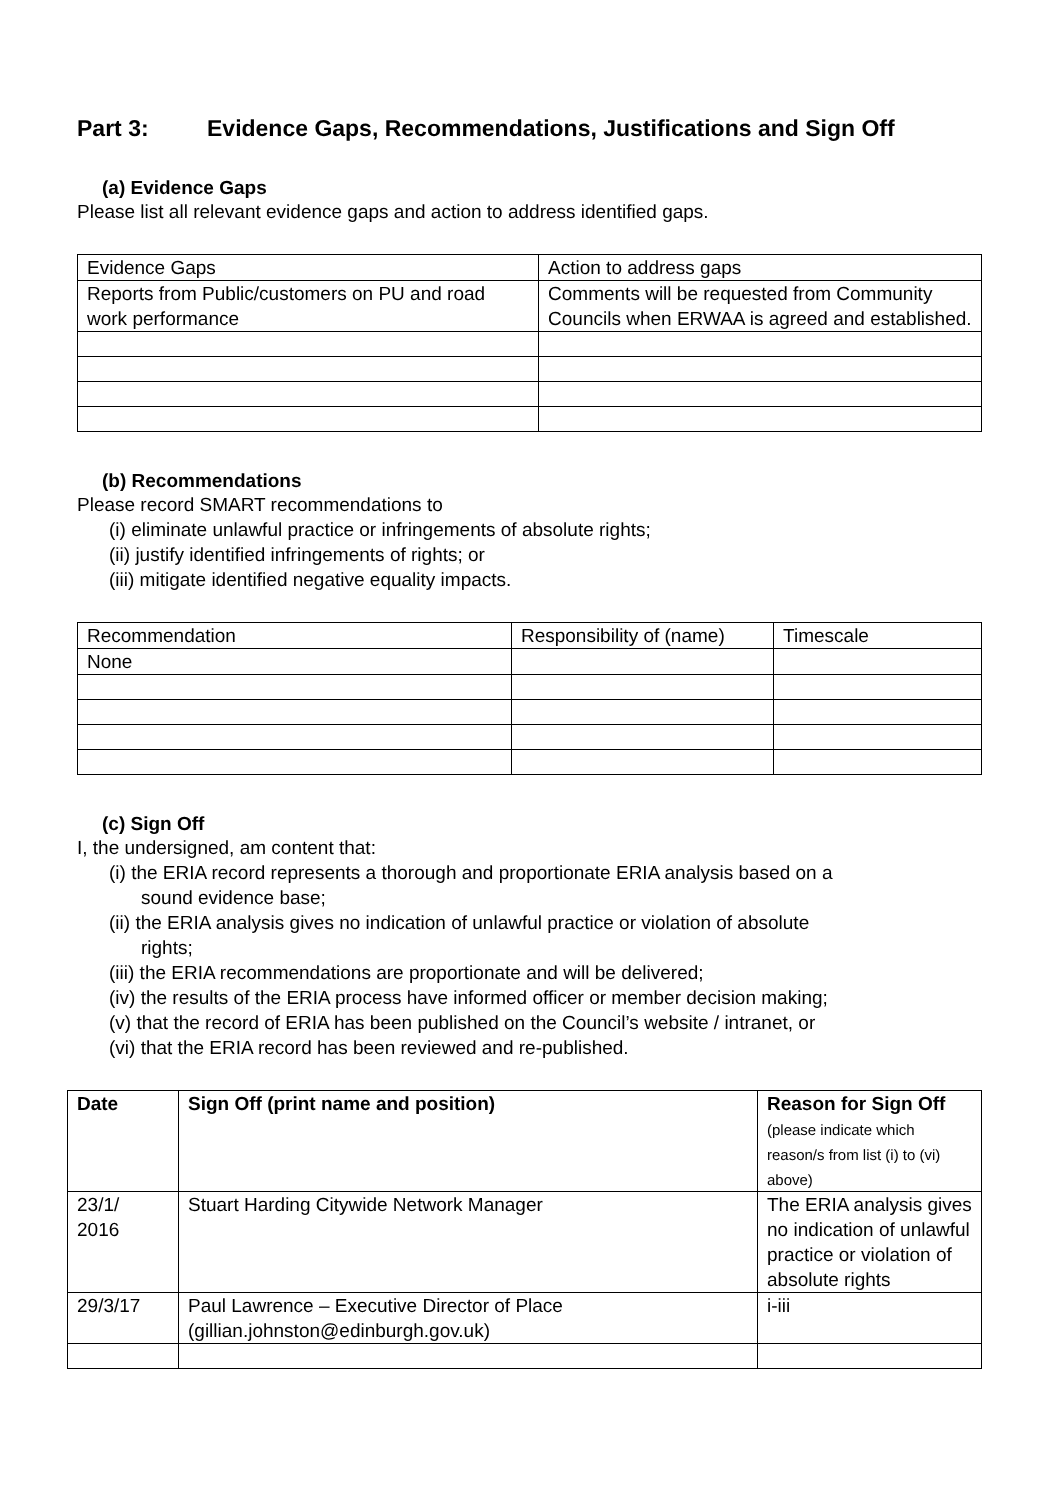Part 3: Evidence Gaps, Recommendations, Justifications and Sign Off
(a) Evidence Gaps
Please list all relevant evidence gaps and action to address identified gaps.
| Evidence Gaps | Action to address gaps |
| --- | --- |
| Reports from Public/customers on PU and road work performance | Comments will be requested from Community Councils when ERWAA is agreed and established. |
(b) Recommendations
Please record SMART recommendations to
(i) eliminate unlawful practice or infringements of absolute rights;
(ii) justify identified infringements of rights; or
(iii) mitigate identified negative equality impacts.
| Recommendation | Responsibility of (name) | Timescale |
| --- | --- | --- |
| None | | |
(c) Sign Off
I, the undersigned, am content that:
(i) the ERIA record represents a thorough and proportionate ERIA analysis based on a
sound evidence base;
(ii) the ERIA analysis gives no indication of unlawful practice or violation of absolute
rights;
(iii) the ERIA recommendations are proportionate and will be delivered;
(iv) the results of the ERIA process have informed officer or member decision making;
(v) that the record of ERIA has been published on the Council’s website / intranet, or
(vi) that the ERIA record has been reviewed and re-published.
| Date | Sign Off (print name and position) | Reason for Sign Off (please indicate which reason/s from list (i) to (vi) above) |
| --- | --- | --- |
| 23/1/ 2016 | Stuart Harding Citywide Network Manager | The ERIA analysis gives no indication of unlawful practice or violation of absolute rights |
| 29/3/17 | Paul Lawrence – Executive Director of Place (gillian.johnston@edinburgh.gov.uk) | i-iii |